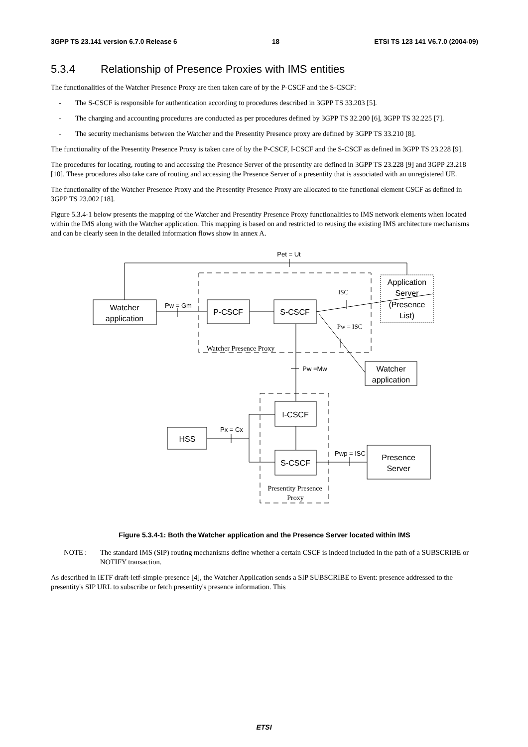3GPP TS 23.141 version 6.7.0 Release 6 18 ETSI TS 123 141 V6.7.0 (2004-09)
5.3.4 Relationship of Presence Proxies with IMS entities
The functionalities of the Watcher Presence Proxy are then taken care of by the P-CSCF and the S-CSCF:
- The S-CSCF is responsible for authentication according to procedures described in 3GPP TS 33.203 [5].
- The charging and accounting procedures are conducted as per procedures defined by 3GPP TS 32.200 [6], 3GPP TS 32.225 [7].
- The security mechanisms between the Watcher and the Presentity Presence proxy are defined by 3GPP TS 33.210 [8].
The functionality of the Presentity Presence Proxy is taken care of by the P-CSCF, I-CSCF and the S-CSCF as defined in 3GPP TS 23.228 [9].
The procedures for locating, routing to and accessing the Presence Server of the presentity are defined in 3GPP TS 23.228 [9] and 3GPP 23.218 [10]. These procedures also take care of routing and accessing the Presence Server of a presentity that is associated with an unregistered UE.
The functionality of the Watcher Presence Proxy and the Presentity Presence Proxy are allocated to the functional element CSCF as defined in 3GPP TS 23.002 [18].
Figure 5.3.4-1 below presents the mapping of the Watcher and Presentity Presence Proxy functionalities to IMS network elements when located within the IMS along with the Watcher application. This mapping is based on and restricted to reusing the existing IMS architecture mechanisms and can be clearly seen in the detailed information flows show in annex A.
Watcher
application
P-CSCF
S-CSCF
Application
Server
(Presence
List)
Watcher
application
I-CSCF
S-CSCF
HSS
Presence
Server
Pet = Ut
Pw = Gm
Pw =Mw
Px = Cx
Pwp = ISC
ISC
Pw = ISC
Watcher Presence Proxy
Presentity Presence
Proxy
Figure 5.3.4-1: Both the Watcher application and the Presence Server located within IMS
NOTE : The standard IMS (SIP) routing mechanisms define whether a certain CSCF is indeed included in the path of a SUBSCRIBE or NOTIFY transaction.
As described in IETF draft-ietf-simple-presence [4], the Watcher Application sends a SIP SUBSCRIBE to Event: presence addressed to the presentity's SIP URL to subscribe or fetch presentity's presence information. This
ETSI